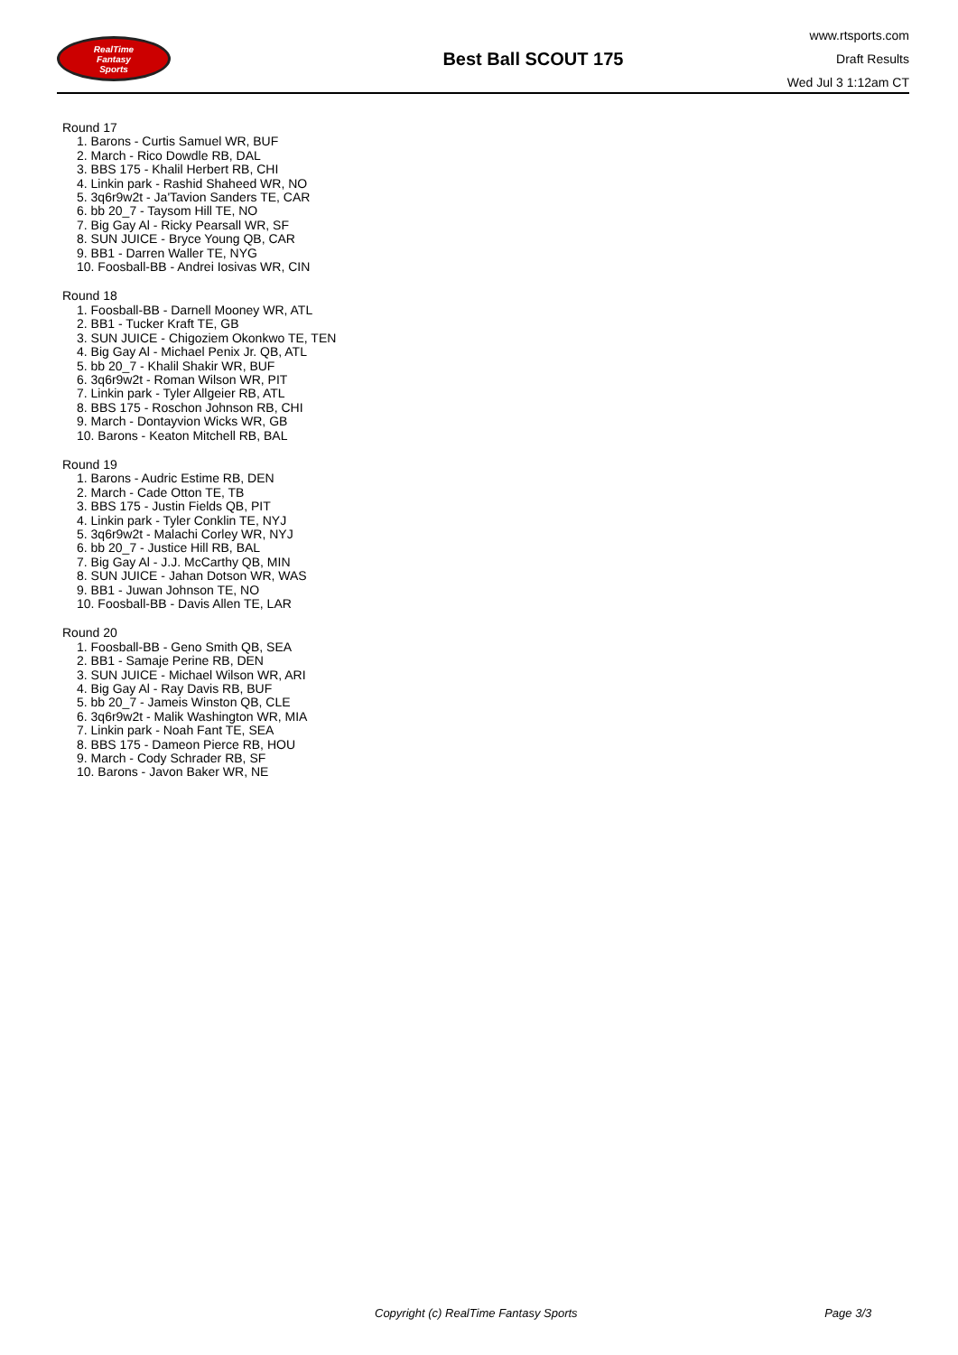RealTime
Fantasy
Sports
Best Ball SCOUT 175
www.rtsports.com
Draft Results
Wed Jul 3 1:12am CT
Round 17
1. Barons - Curtis Samuel WR, BUF
2. March - Rico Dowdle RB, DAL
3. BBS 175 - Khalil Herbert RB, CHI
4. Linkin park - Rashid Shaheed WR, NO
5. 3q6r9w2t - Ja'Tavion Sanders TE, CAR
6. bb 20_7 - Taysom Hill TE, NO
7. Big Gay Al - Ricky Pearsall WR, SF
8. SUN JUICE - Bryce Young QB, CAR
9. BB1 - Darren Waller TE, NYG
10. Foosball-BB - Andrei Iosivas WR, CIN
Round 18
1. Foosball-BB - Darnell Mooney WR, ATL
2. BB1 - Tucker Kraft TE, GB
3. SUN JUICE - Chigoziem Okonkwo TE, TEN
4. Big Gay Al - Michael Penix Jr. QB, ATL
5. bb 20_7 - Khalil Shakir WR, BUF
6. 3q6r9w2t - Roman Wilson WR, PIT
7. Linkin park - Tyler Allgeier RB, ATL
8. BBS 175 - Roschon Johnson RB, CHI
9. March - Dontayvion Wicks WR, GB
10. Barons - Keaton Mitchell RB, BAL
Round 19
1. Barons - Audric Estime RB, DEN
2. March - Cade Otton TE, TB
3. BBS 175 - Justin Fields QB, PIT
4. Linkin park - Tyler Conklin TE, NYJ
5. 3q6r9w2t - Malachi Corley WR, NYJ
6. bb 20_7 - Justice Hill RB, BAL
7. Big Gay Al - J.J. McCarthy QB, MIN
8. SUN JUICE - Jahan Dotson WR, WAS
9. BB1 - Juwan Johnson TE, NO
10. Foosball-BB - Davis Allen TE, LAR
Round 20
1. Foosball-BB - Geno Smith QB, SEA
2. BB1 - Samaje Perine RB, DEN
3. SUN JUICE - Michael Wilson WR, ARI
4. Big Gay Al - Ray Davis RB, BUF
5. bb 20_7 - Jameis Winston QB, CLE
6. 3q6r9w2t - Malik Washington WR, MIA
7. Linkin park - Noah Fant TE, SEA
8. BBS 175 - Dameon Pierce RB, HOU
9. March - Cody Schrader RB, SF
10. Barons - Javon Baker WR, NE
Copyright (c) RealTime Fantasy Sports Page 3/3